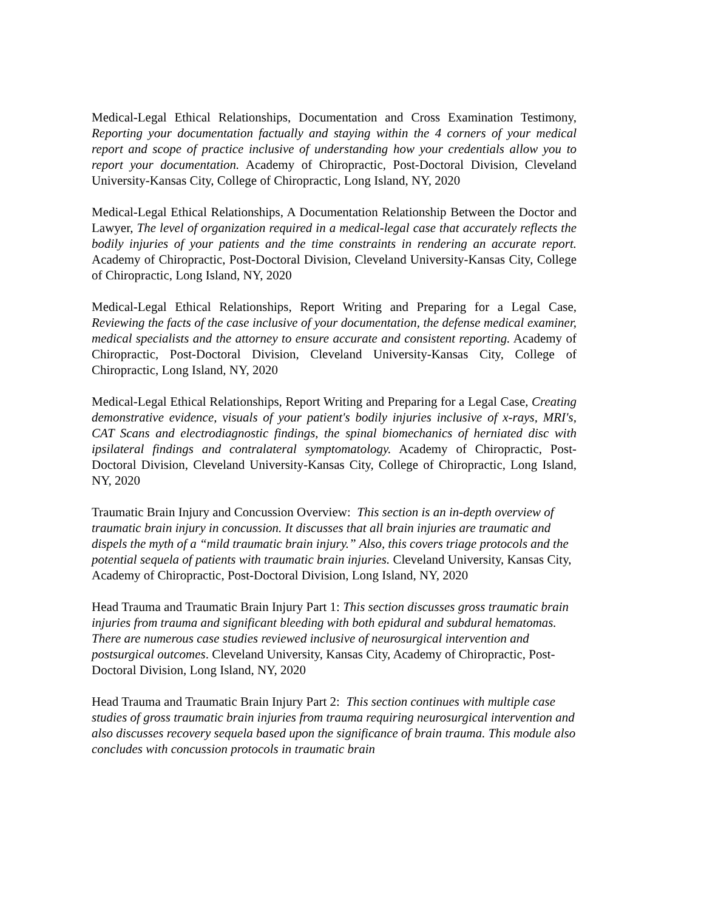Medical-Legal Ethical Relationships, Documentation and Cross Examination Testimony, Reporting your documentation factually and staying within the 4 corners of your medical report and scope of practice inclusive of understanding how your credentials allow you to report your documentation. Academy of Chiropractic, Post-Doctoral Division, Cleveland University-Kansas City, College of Chiropractic, Long Island, NY, 2020
Medical-Legal Ethical Relationships, A Documentation Relationship Between the Doctor and Lawyer, The level of organization required in a medical-legal case that accurately reflects the bodily injuries of your patients and the time constraints in rendering an accurate report. Academy of Chiropractic, Post-Doctoral Division, Cleveland University-Kansas City, College of Chiropractic, Long Island, NY, 2020
Medical-Legal Ethical Relationships, Report Writing and Preparing for a Legal Case, Reviewing the facts of the case inclusive of your documentation, the defense medical examiner, medical specialists and the attorney to ensure accurate and consistent reporting. Academy of Chiropractic, Post-Doctoral Division, Cleveland University-Kansas City, College of Chiropractic, Long Island, NY, 2020
Medical-Legal Ethical Relationships, Report Writing and Preparing for a Legal Case, Creating demonstrative evidence, visuals of your patient's bodily injuries inclusive of x-rays, MRI's, CAT Scans and electrodiagnostic findings, the spinal biomechanics of herniated disc with ipsilateral findings and contralateral symptomatology. Academy of Chiropractic, Post-Doctoral Division, Cleveland University-Kansas City, College of Chiropractic, Long Island, NY, 2020
Traumatic Brain Injury and Concussion Overview: This section is an in-depth overview of traumatic brain injury in concussion. It discusses that all brain injuries are traumatic and dispels the myth of a “mild traumatic brain injury.” Also, this covers triage protocols and the potential sequela of patients with traumatic brain injuries. Cleveland University, Kansas City, Academy of Chiropractic, Post-Doctoral Division, Long Island, NY, 2020
Head Trauma and Traumatic Brain Injury Part 1: This section discusses gross traumatic brain injuries from trauma and significant bleeding with both epidural and subdural hematomas. There are numerous case studies reviewed inclusive of neurosurgical intervention and postsurgical outcomes. Cleveland University, Kansas City, Academy of Chiropractic, Post-Doctoral Division, Long Island, NY, 2020
Head Trauma and Traumatic Brain Injury Part 2: This section continues with multiple case studies of gross traumatic brain injuries from trauma requiring neurosurgical intervention and also discusses recovery sequela based upon the significance of brain trauma. This module also concludes with concussion protocols in traumatic brain